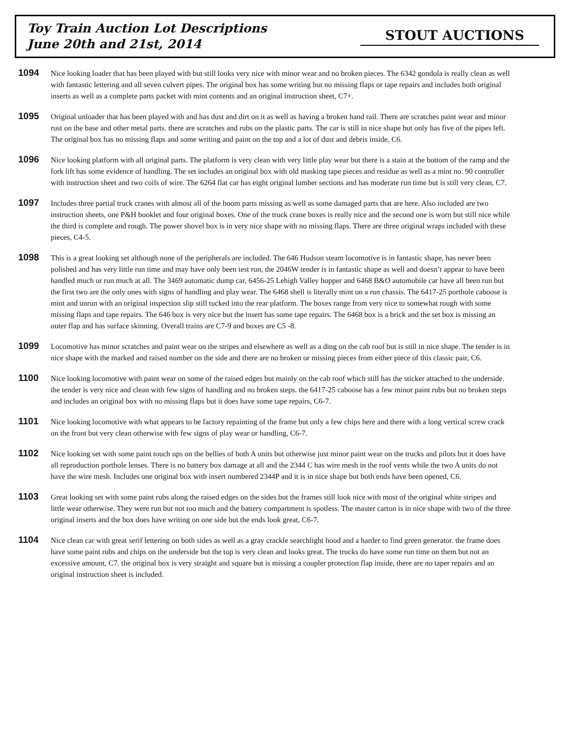Toy Train Auction Lot Descriptions
June 20th and 21st, 2014
STOUT AUCTIONS
1094
Nice looking loader that has been played with but still looks very nice with minor wear and no broken pieces. The 6342 gondola is really clean as well with fantastic lettering and all seven culvert pipes. The original box has some writing but no missing flaps or tape repairs and includes both original inserts as well as a complete parts packet with mint contents and an original instruction sheet, C7+.
1095
Original unloader that has been played with and has dust and dirt on it as well as having a broken hand rail. There are scratches paint wear and minor rust on the base and other metal parts. there are scratches and rubs on the plastic parts. The car is still in nice shape but only has five of the pipes left. The original box has no missing flaps and some writing and paint on the top and a lot of dust and debris inside, C6.
1096
Nice looking platform with all original parts. The platform is very clean with very little play wear but there is a stain at the bottom of the ramp and the fork lift has some evidence of handling. The set includes an original box with old masking tape pieces and residue as well as a mint no. 90 controller with instruction sheet and two coils of wire. The 6264 flat car has eight original lumber sections and has moderate run time but is still very clean, C7.
1097
Includes three partial truck cranes with almost all of the boom parts missing as well as some damaged parts that are here. Also included are two instruction sheets, one P&H booklet and four original boxes. One of the truck crane boxes is really nice and the second one is worn but still nice while the third is complete and rough. The power shovel box is in very nice shape with no missing flaps. There are three original wraps included with these pieces, C4-5.
1098
This is a great looking set although none of the peripherals are included. The 646 Hudson steam locomotive is in fantastic shape, has never been polished and has very little run time and may have only been test run, the 2046W tender is in fantastic shape as well and doesn’t appear to have been handled much or run much at all. The 3469 automatic dump car, 6456-25 Lehigh Valley hopper and 6468 B&O automobile car have all been run but the first two are the only ones with signs of handling and play wear. The 6468 shell is literally mint on a run chassis. The 6417-25 porthole caboose is mint and unrun with an original inspection slip still tucked into the rear platform. The boxes range from very nice to somewhat rough with some missing flaps and tape repairs. The 646 box is very nice but the insert has some tape repairs. The 6468 box is a brick and the set box is missing an outer flap and has surface skinning. Overall trains are C7-9 and boxes are C5 -8.
1099
Locomotive has minor scratches and paint wear on the stripes and elsewhere as well as a ding on the cab roof but is still in nice shape. The tender is in nice shape with the marked and raised number on the side and there are no broken or missing pieces from either piece of this classic pair, C6.
1100
Nice looking locomotive with paint wear on some of the raised edges but mainly on the cab roof which still has the sticker attached to the underside. the tender is very nice and clean with few signs of handling and no broken steps. the 6417-25 caboose has a few minor paint rubs but no broken steps and includes an original box with no missing flaps but it does have some tape repairs, C6-7.
1101
Nice looking locomotive with what appears to be factory repainting of the frame but only a few chips here and there with a long vertical screw crack on the front but very clean otherwise with few signs of play wear or handling, C6-7.
1102
Nice looking set with some paint touch ups on the bellies of both A units but otherwise just minor paint wear on the trucks and pilots but it does have all reproduction porthole lenses. There is no battery box damage at all and the 2344 C has wire mesh in the roof vents while the two A units do not have the wire mesh. Includes one original box with insert numbered 2344P and it is in nice shape but both ends have been opened, C6.
1103
Great looking set with some paint rubs along the raised edges on the sides but the frames still look nice with most of the original white stripes and little wear otherwise. They were run but not too much and the battery compartment is spotless. The master carton is in nice shape with two of the three original inserts and the box does have writing on one side but the ends look great, C6-7.
1104
Nice clean car with great serif lettering on both sides as well as a gray crackle searchlight hood and a harder to find green generator. the frame does have some paint rubs and chips on the underside but the top is very clean and looks great. The trucks do have some run time on them but not an excessive amount, C7. the original box is very straight and square but is missing a coupler protection flap inside, there are no taper repairs and an original instruction sheet is included.